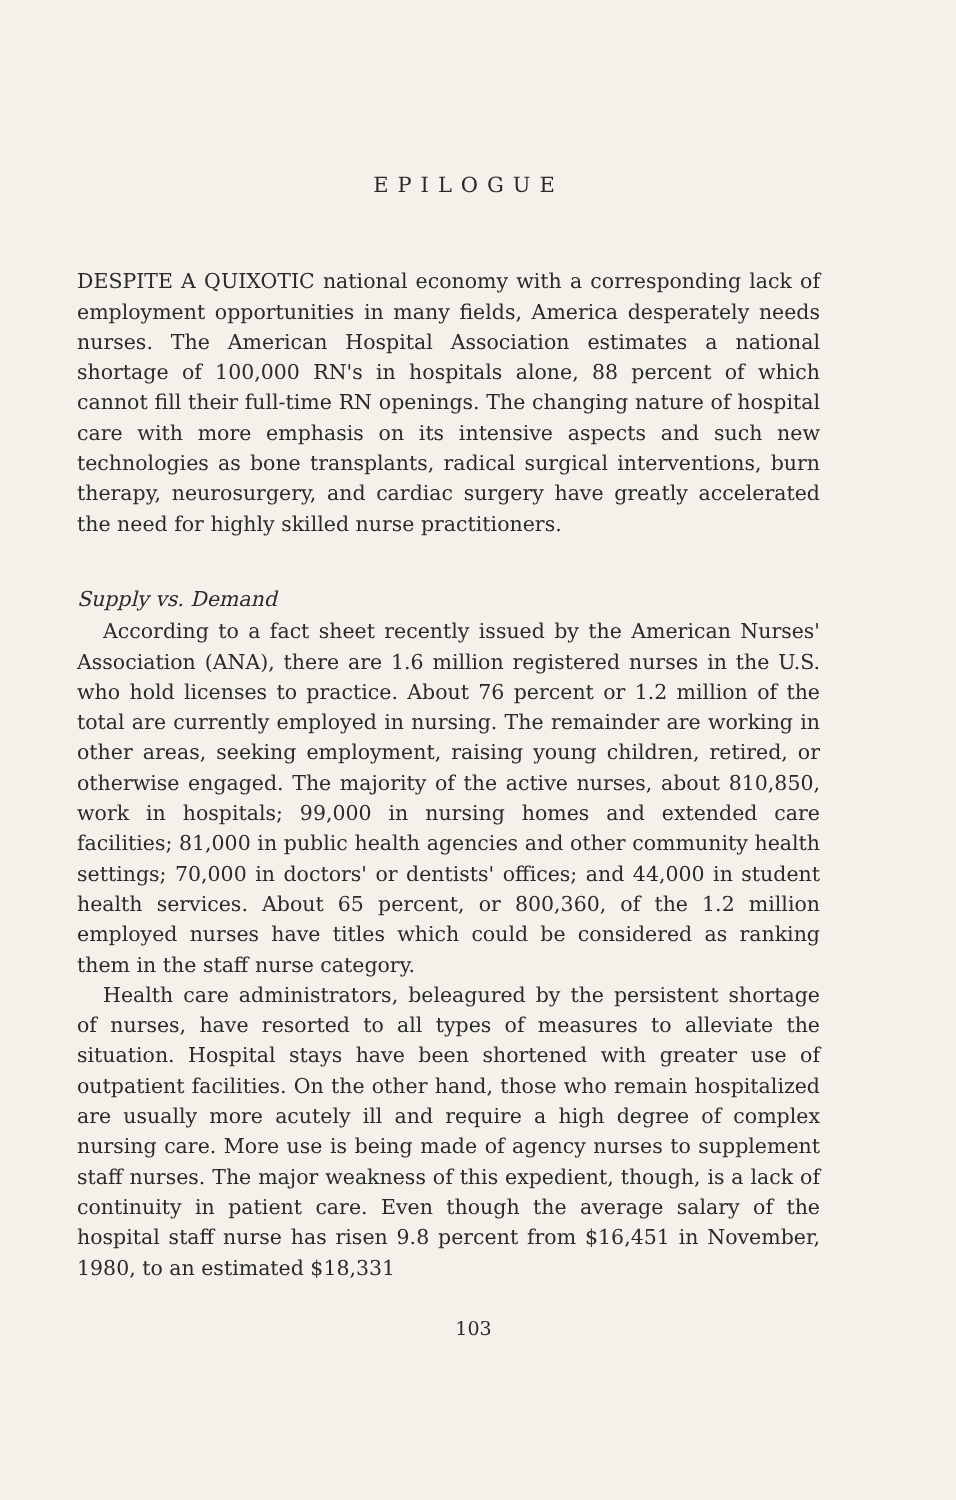EPILOGUE
DESPITE A QUIXOTIC national economy with a corresponding lack of employment opportunities in many fields, America desperately needs nurses. The American Hospital Association estimates a national shortage of 100,000 RN's in hospitals alone, 88 percent of which cannot fill their full-time RN openings. The changing nature of hospital care with more emphasis on its intensive aspects and such new technologies as bone transplants, radical surgical interventions, burn therapy, neurosurgery, and cardiac surgery have greatly accelerated the need for highly skilled nurse practitioners.
Supply vs. Demand
According to a fact sheet recently issued by the American Nurses' Association (ANA), there are 1.6 million registered nurses in the U.S. who hold licenses to practice. About 76 percent or 1.2 million of the total are currently employed in nursing. The remainder are working in other areas, seeking employment, raising young children, retired, or otherwise engaged. The majority of the active nurses, about 810,850, work in hospitals; 99,000 in nursing homes and extended care facilities; 81,000 in public health agencies and other community health settings; 70,000 in doctors' or dentists' offices; and 44,000 in student health services. About 65 percent, or 800,360, of the 1.2 million employed nurses have titles which could be considered as ranking them in the staff nurse category.
Health care administrators, beleagured by the persistent shortage of nurses, have resorted to all types of measures to alleviate the situation. Hospital stays have been shortened with greater use of outpatient facilities. On the other hand, those who remain hospitalized are usually more acutely ill and require a high degree of complex nursing care. More use is being made of agency nurses to supplement staff nurses. The major weakness of this expedient, though, is a lack of continuity in patient care. Even though the average salary of the hospital staff nurse has risen 9.8 percent from $16,451 in November, 1980, to an estimated $18,331
103